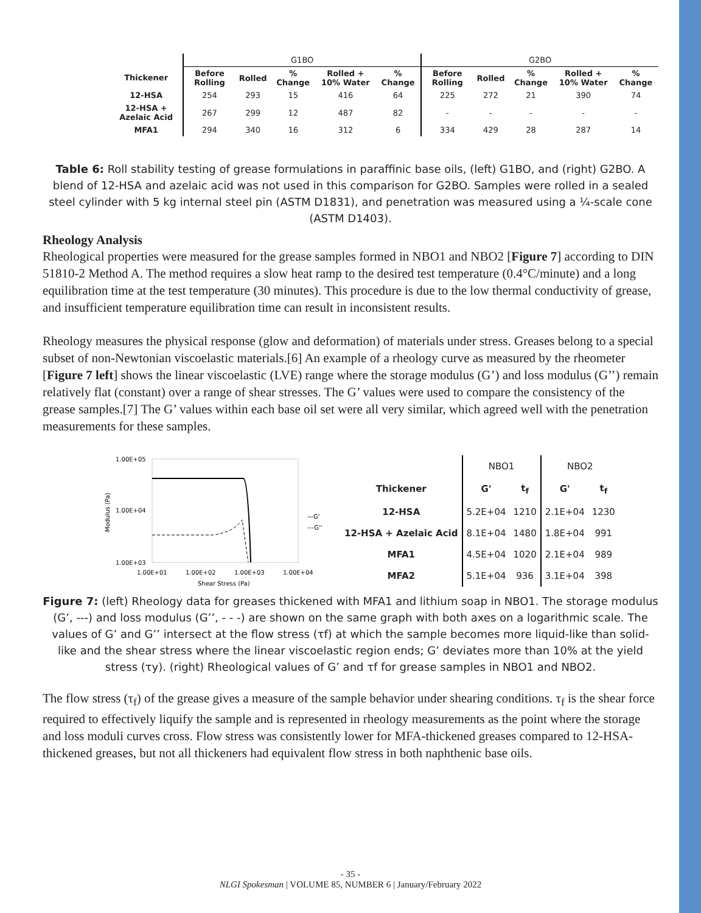| | G1BO | | | | | G2BO | | | | |
| --- | --- | --- | --- | --- | --- | --- | --- | --- | --- | --- |
| Thickener | Before Rolling | Rolled | % Change | Rolled + 10% Water | % Change | Before Rolling | Rolled | % Change | Rolled + 10% Water | % Change |
| 12-HSA | 254 | 293 | 15 | 416 | 64 | 225 | 272 | 21 | 390 | 74 |
| 12-HSA + Azelaic Acid | 267 | 299 | 12 | 487 | 82 | - | - | - | - | - |
| MFA1 | 294 | 340 | 16 | 312 | 6 | 334 | 429 | 28 | 287 | 14 |
Table 6: Roll stability testing of grease formulations in paraffinic base oils, (left) G1BO, and (right) G2BO. A blend of 12-HSA and azelaic acid was not used in this comparison for G2BO. Samples were rolled in a sealed steel cylinder with 5 kg internal steel pin (ASTM D1831), and penetration was measured using a ¼-scale cone (ASTM D1403).
Rheology Analysis
Rheological properties were measured for the grease samples formed in NBO1 and NBO2 [Figure 7] according to DIN 51810-2 Method A. The method requires a slow heat ramp to the desired test temperature (0.4°C/minute) and a long equilibration time at the test temperature (30 minutes). This procedure is due to the low thermal conductivity of grease, and insufficient temperature equilibration time can result in inconsistent results.
Rheology measures the physical response (glow and deformation) of materials under stress. Greases belong to a special subset of non-Newtonian viscoelastic materials.[6] An example of a rheology curve as measured by the rheometer [Figure 7 left] shows the linear viscoelastic (LVE) range where the storage modulus (G’) and loss modulus (G’’) remain relatively flat (constant) over a range of shear stresses. The G’ values were used to compare the consistency of the grease samples.[7] The G’ values within each base oil set were all very similar, which agreed well with the penetration measurements for these samples.
1.00E+05
1.00E+04
1.00E+03
Modulus (Pa)
1.00E+01
1.00E+02
1.00E+03
1.00E+04
Shear Stress (Pa)
—G'
---G''
| | NBO1 | | NBO2 | |
| --- | --- | --- | --- | --- |
| Thickener | G' | t<sub>f</sub> | G' | t<sub>f</sub> |
| 12-HSA | 5.2E+04 | 1210 | 2.1E+04 | 1230 |
| 12-HSA + Azelaic Acid | 8.1E+04 | 1480 | 1.8E+04 | 991 |
| MFA1 | 4.5E+04 | 1020 | 2.1E+04 | 989 |
| MFA2 | 5.1E+04 | 936 | 3.1E+04 | 398 |
Figure 7: (left) Rheology data for greases thickened with MFA1 and lithium soap in NBO1. The storage modulus (G’, ---) and loss modulus (G’’, - - -) are shown on the same graph with both axes on a logarithmic scale. The values of G’ and G’’ intersect at the flow stress (τf) at which the sample becomes more liquid-like than solid-like and the shear stress where the linear viscoelastic region ends; G’ deviates more than 10% at the yield stress (τy). (right) Rheological values of G’ and τf for grease samples in NBO1 and NBO2.
The flow stress (τ<sub>f</sub>) of the grease gives a measure of the sample behavior under shearing conditions. τ<sub>f</sub> is the shear force required to effectively liquify the sample and is represented in rheology measurements as the point where the storage and loss moduli curves cross. Flow stress was consistently lower for MFA-thickened greases compared to 12-HSA-thickened greases, but not all thickeners had equivalent flow stress in both naphthenic base oils.
- 35 -
NLGI Spokesman | VOLUME 85, NUMBER 6 | January/February 2022